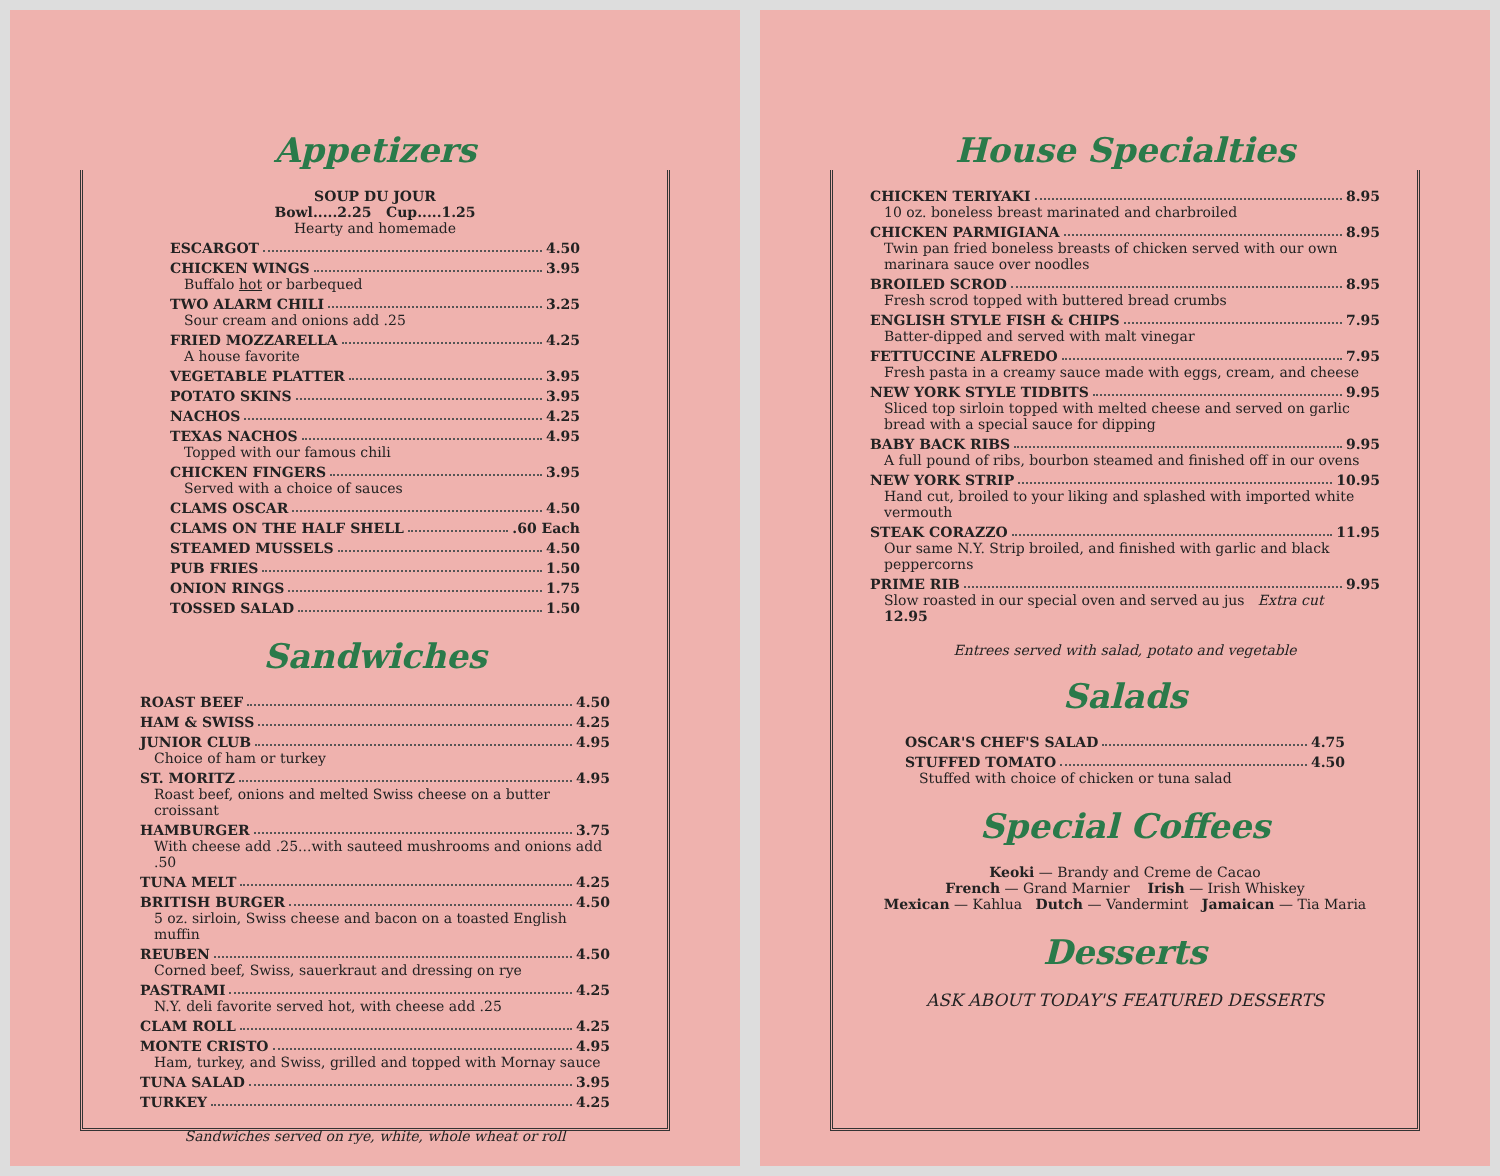Appetizers
SOUP DU JOUR
Bowl.....2.25 Cup.....1.25
Hearty and homemade
ESCARGOT 4.50
CHICKEN WINGS 3.95
Buffalo hot or barbequed
TWO ALARM CHILI 3.25
Sour cream and onions add .25
FRIED MOZZARELLA 4.25
A house favorite
VEGETABLE PLATTER 3.95
POTATO SKINS 3.95
NACHOS 4.25
TEXAS NACHOS 4.95
Topped with our famous chili
CHICKEN FINGERS 3.95
Served with a choice of sauces
CLAMS OSCAR 4.50
CLAMS ON THE HALF SHELL .60 Each
STEAMED MUSSELS 4.50
PUB FRIES 1.50
ONION RINGS 1.75
TOSSED SALAD 1.50
Sandwiches
ROAST BEEF 4.50
HAM & SWISS 4.25
JUNIOR CLUB 4.95
Choice of ham or turkey
ST. MORITZ 4.95
Roast beef, onions and melted Swiss cheese on a butter croissant
HAMBURGER 3.75
With cheese add .25...with sauteed mushrooms and onions add .50
TUNA MELT 4.25
BRITISH BURGER 4.50
5 oz. sirloin, Swiss cheese and bacon on a toasted English muffin
REUBEN 4.50
Corned beef, Swiss, sauerkraut and dressing on rye
PASTRAMI 4.25
N.Y. deli favorite served hot, with cheese add .25
CLAM ROLL 4.25
MONTE CRISTO 4.95
Ham, turkey, and Swiss, grilled and topped with Mornay sauce
TUNA SALAD 3.95
TURKEY 4.25
Sandwiches served on rye, white, whole wheat or roll
House Specialties
CHICKEN TERIYAKI 8.95
10 oz. boneless breast marinated and charbroiled
CHICKEN PARMIGIANA 8.95
Twin pan fried boneless breasts of chicken served with our own marinara sauce over noodles
BROILED SCROD 8.95
Fresh scrod topped with buttered bread crumbs
ENGLISH STYLE FISH & CHIPS 7.95
Batter-dipped and served with malt vinegar
FETTUCCINE ALFREDO 7.95
Fresh pasta in a creamy sauce made with eggs, cream, and cheese
NEW YORK STYLE TIDBITS 9.95
Sliced top sirloin topped with melted cheese and served on garlic bread with a special sauce for dipping
BABY BACK RIBS 9.95
A full pound of ribs, bourbon steamed and finished off in our ovens
NEW YORK STRIP 10.95
Hand cut, broiled to your liking and splashed with imported white vermouth
STEAK CORAZZO 11.95
Our same N.Y. Strip broiled, and finished with garlic and black peppercorns
PRIME RIB 9.95
Slow roasted in our special oven and served au jus Extra cut 12.95
Entrees served with salad, potato and vegetable
Salads
OSCAR'S CHEF'S SALAD 4.75
STUFFED TOMATO 4.50
Stuffed with choice of chicken or tuna salad
Special Coffees
Keoki — Brandy and Creme de Cacao
French — Grand Marnier Irish — Irish Whiskey
Mexican — Kahlua Dutch — Vandermint Jamaican — Tia Maria
Desserts
ASK ABOUT TODAY'S FEATURED DESSERTS